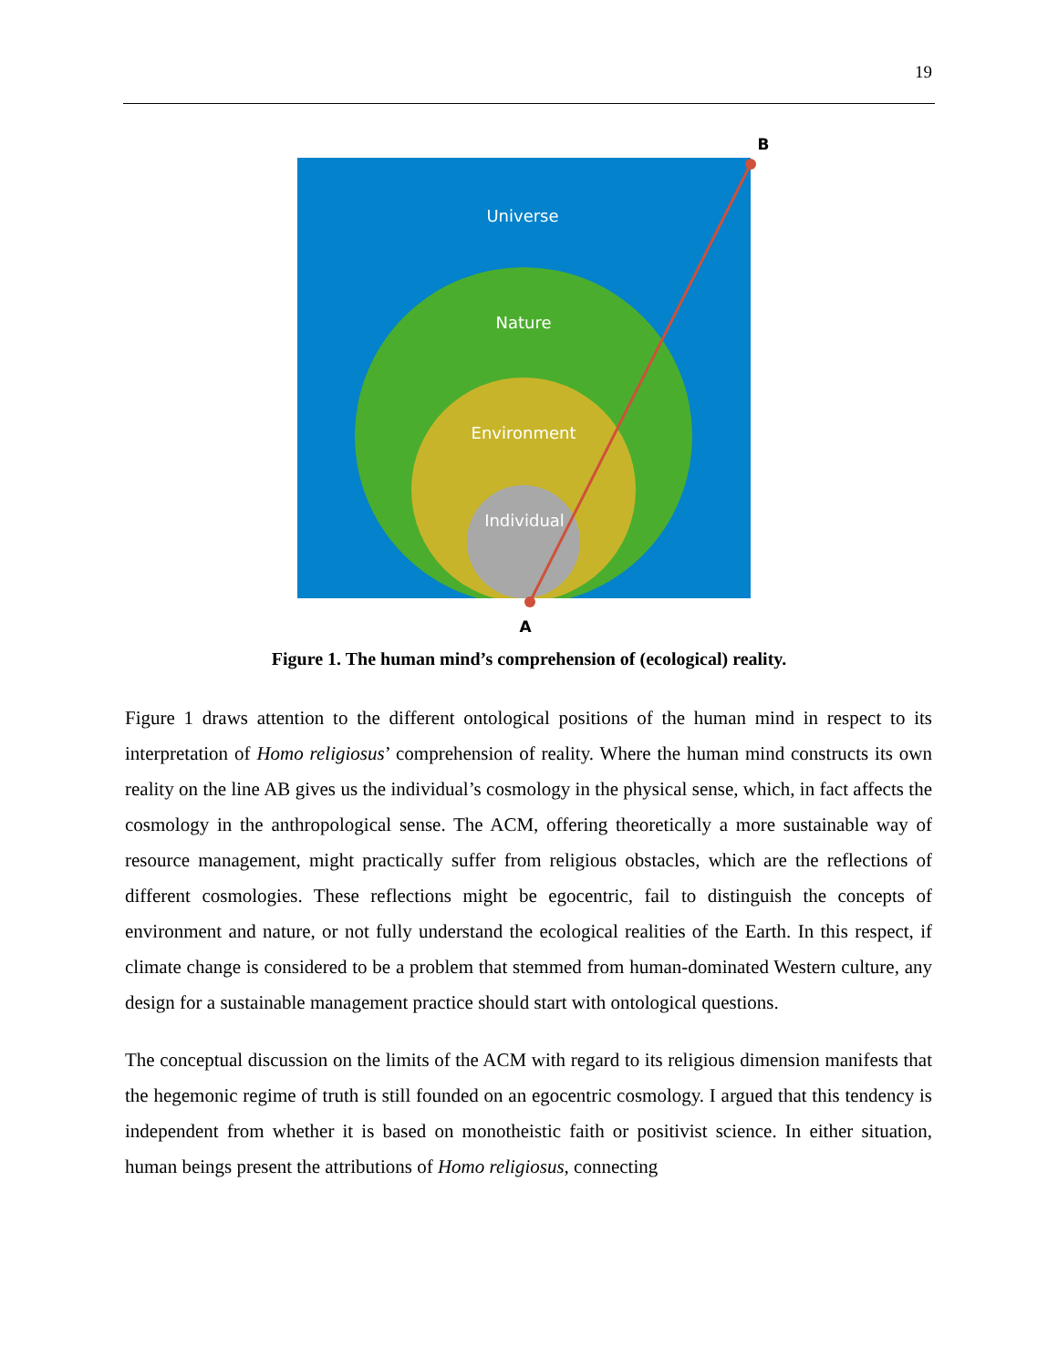19
Universe
Nature
Environment
Individual
B
A
Figure 1. The human mind’s comprehension of (ecological) reality.
Figure 1 draws attention to the different ontological positions of the human mind in respect to its interpretation of Homo religiosus’ comprehension of reality. Where the human mind constructs its own reality on the line AB gives us the individual’s cosmology in the physical sense, which, in fact affects the cosmology in the anthropological sense. The ACM, offering theoretically a more sustainable way of resource management, might practically suffer from religious obstacles, which are the reflections of different cosmologies. These reflections might be egocentric, fail to distinguish the concepts of environment and nature, or not fully understand the ecological realities of the Earth. In this respect, if climate change is considered to be a problem that stemmed from human-dominated Western culture, any design for a sustainable management practice should start with ontological questions.
The conceptual discussion on the limits of the ACM with regard to its religious dimension manifests that the hegemonic regime of truth is still founded on an egocentric cosmology. I argued that this tendency is independent from whether it is based on monotheistic faith or positivist science. In either situation, human beings present the attributions of Homo religiosus, connecting